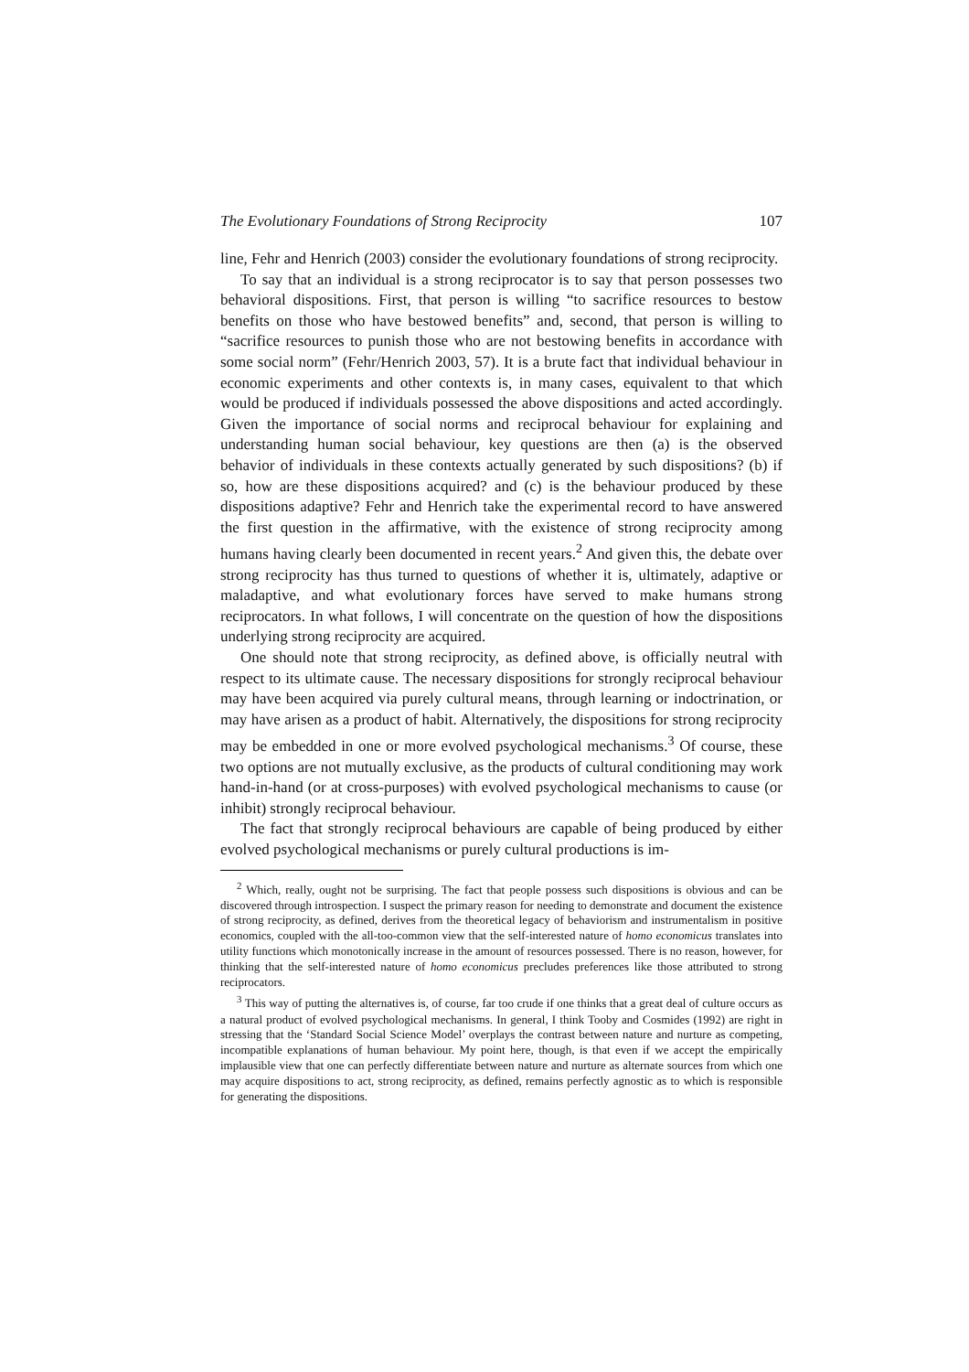The Evolutionary Foundations of Strong Reciprocity 107
line, Fehr and Henrich (2003) consider the evolutionary foundations of strong reciprocity.
To say that an individual is a strong reciprocator is to say that person possesses two behavioral dispositions. First, that person is willing “to sacrifice resources to bestow benefits on those who have bestowed benefits” and, second, that person is willing to “sacrifice resources to punish those who are not bestowing benefits in accordance with some social norm” (Fehr/Henrich 2003, 57). It is a brute fact that individual behaviour in economic experiments and other contexts is, in many cases, equivalent to that which would be produced if individuals possessed the above dispositions and acted accordingly. Given the importance of social norms and reciprocal behaviour for explaining and understanding human social behaviour, key questions are then (a) is the observed behavior of individuals in these contexts actually generated by such dispositions? (b) if so, how are these dispositions acquired? and (c) is the behaviour produced by these dispositions adaptive? Fehr and Henrich take the experimental record to have answered the first question in the affirmative, with the existence of strong reciprocity among humans having clearly been documented in recent years.<sup>2</sup> And given this, the debate over strong reciprocity has thus turned to questions of whether it is, ultimately, adaptive or maladaptive, and what evolutionary forces have served to make humans strong reciprocators. In what follows, I will concentrate on the question of how the dispositions underlying strong reciprocity are acquired.
One should note that strong reciprocity, as defined above, is officially neutral with respect to its ultimate cause. The necessary dispositions for strongly reciprocal behaviour may have been acquired via purely cultural means, through learning or indoctrination, or may have arisen as a product of habit. Alternatively, the dispositions for strong reciprocity may be embedded in one or more evolved psychological mechanisms.<sup>3</sup> Of course, these two options are not mutually exclusive, as the products of cultural conditioning may work hand-in-hand (or at cross-purposes) with evolved psychological mechanisms to cause (or inhibit) strongly reciprocal behaviour.
The fact that strongly reciprocal behaviours are capable of being produced by either evolved psychological mechanisms or purely cultural productions is im-
<sup>2</sup> Which, really, ought not be surprising. The fact that people possess such dispositions is obvious and can be discovered through introspection. I suspect the primary reason for needing to demonstrate and document the existence of strong reciprocity, as defined, derives from the theoretical legacy of behaviorism and instrumentalism in positive economics, coupled with the all-too-common view that the self-interested nature of homo economicus translates into utility functions which monotonically increase in the amount of resources possessed. There is no reason, however, for thinking that the self-interested nature of homo economicus precludes preferences like those attributed to strong reciprocators.
<sup>3</sup> This way of putting the alternatives is, of course, far too crude if one thinks that a great deal of culture occurs as a natural product of evolved psychological mechanisms. In general, I think Tooby and Cosmides (1992) are right in stressing that the ‘Standard Social Science Model’ overplays the contrast between nature and nurture as competing, incompatible explanations of human behaviour. My point here, though, is that even if we accept the empirically implausible view that one can perfectly differentiate between nature and nurture as alternate sources from which one may acquire dispositions to act, strong reciprocity, as defined, remains perfectly agnostic as to which is responsible for generating the dispositions.